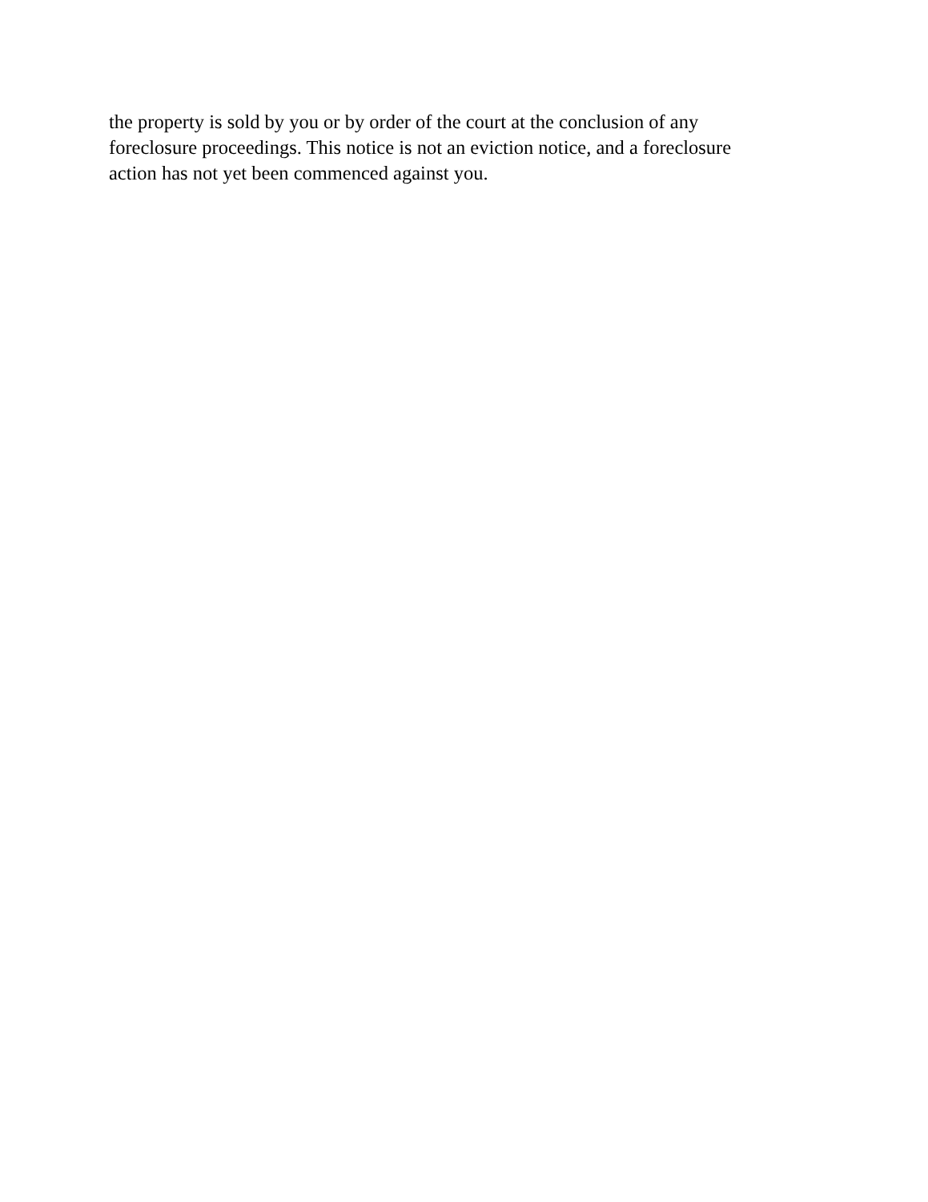the property is sold by you or by order of the court at the conclusion of any
foreclosure proceedings. This notice is not an eviction notice, and a foreclosure
action has not yet been commenced against you.